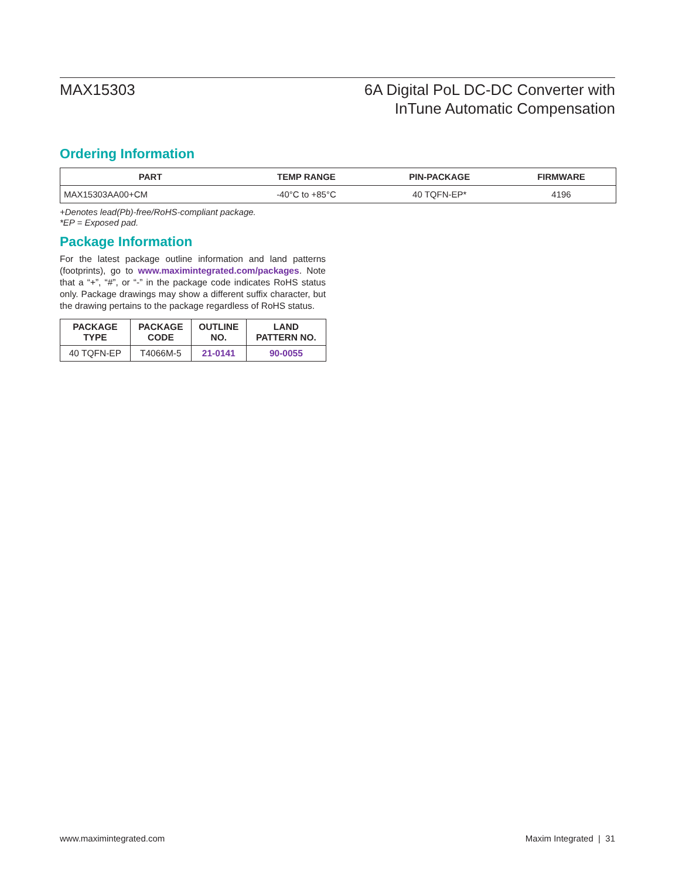MAX15303 6A Digital PoL DC-DC Converter with
InTune Automatic Compensation
Ordering Information
| PART | TEMP RANGE | PIN-PACKAGE | FIRMWARE |
| --- | --- | --- | --- |
| MAX15303AA00+CM | -40°C to +85°C | 40 TQFN-EP* | 4196 |
+Denotes lead(Pb)-free/RoHS-compliant package.
*EP = Exposed pad.
Package Information
For the latest package outline information and land patterns (footprints), go to www.maximintegrated.com/packages. Note that a “+”, “#”, or “-” in the package code indicates RoHS status only. Package drawings may show a different suffix character, but the drawing pertains to the package regardless of RoHS status.
| PACKAGE TYPE | PACKAGE CODE | OUTLINE NO. | LAND PATTERN NO. |
| --- | --- | --- | --- |
| 40 TQFN-EP | T4066M-5 | 21-0141 | 90-0055 |
www.maximintegrated.com Maxim Integrated | 31